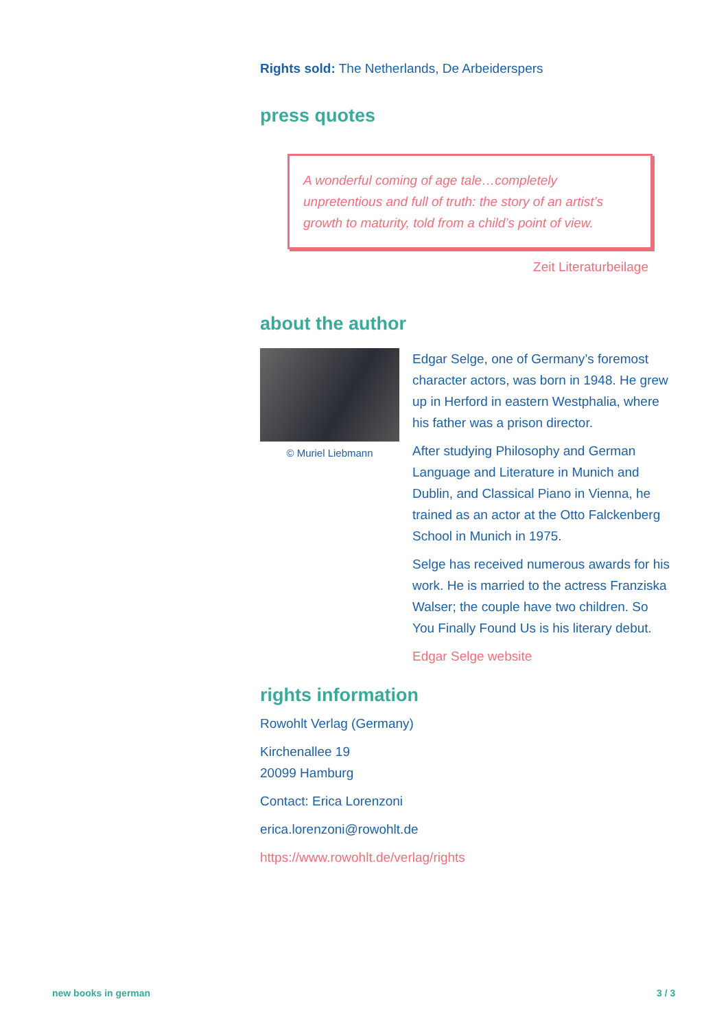Rights sold: The Netherlands, De Arbeiderspers
press quotes
A wonderful coming of age tale…completely unpretentious and full of truth: the story of an artist’s growth to maturity, told from a child’s point of view.
Zeit Literaturbeilage
about the author
© Muriel Liebmann
Edgar Selge, one of Germany’s foremost character actors, was born in 1948. He grew up in Herford in eastern Westphalia, where his father was a prison director.
After studying Philosophy and German Language and Literature in Munich and Dublin, and Classical Piano in Vienna, he trained as an actor at the Otto Falckenberg School in Munich in 1975.
Selge has received numerous awards for his work. He is married to the actress Franziska Walser; the couple have two children. So You Finally Found Us is his literary debut.
Edgar Selge website
rights information
Rowohlt Verlag (Germany)
Kirchenallee 19
20099 Hamburg
Contact: Erica Lorenzoni
erica.lorenzoni@rowohlt.de
https://www.rowohlt.de/verlag/rights
new books in german 3 / 3